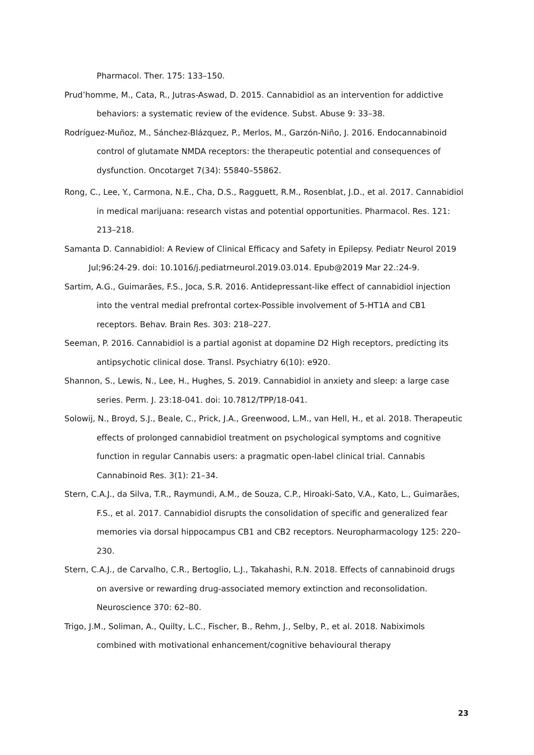Pharmacol. Ther. 175: 133–150.
Prud’homme, M., Cata, R., Jutras-Aswad, D. 2015. Cannabidiol as an intervention for addictive behaviors: a systematic review of the evidence. Subst. Abuse 9: 33–38.
Rodríguez-Muñoz, M., Sánchez-Blázquez, P., Merlos, M., Garzón-Niño, J. 2016. Endocannabinoid control of glutamate NMDA receptors: the therapeutic potential and consequences of dysfunction. Oncotarget 7(34): 55840–55862.
Rong, C., Lee, Y., Carmona, N.E., Cha, D.S., Ragguett, R.M., Rosenblat, J.D., et al. 2017. Cannabidiol in medical marijuana: research vistas and potential opportunities. Pharmacol. Res. 121: 213–218.
Samanta D. Cannabidiol: A Review of Clinical Efficacy and Safety in Epilepsy. Pediatr Neurol 2019 Jul;96:24-29. doi: 10.1016/j.pediatrneurol.2019.03.014. Epub@2019 Mar 22.:24-9.
Sartim, A.G., Guimarães, F.S., Joca, S.R. 2016. Antidepressant-like effect of cannabidiol injection into the ventral medial prefrontal cortex-Possible involvement of 5-HT1A and CB1 receptors. Behav. Brain Res. 303: 218–227.
Seeman, P. 2016. Cannabidiol is a partial agonist at dopamine D2 High receptors, predicting its antipsychotic clinical dose. Transl. Psychiatry 6(10): e920.
Shannon, S., Lewis, N., Lee, H., Hughes, S. 2019. Cannabidiol in anxiety and sleep: a large case series. Perm. J. 23:18-041. doi: 10.7812/TPP/18-041.
Solowij, N., Broyd, S.J., Beale, C., Prick, J.A., Greenwood, L.M., van Hell, H., et al. 2018. Therapeutic effects of prolonged cannabidiol treatment on psychological symptoms and cognitive function in regular Cannabis users: a pragmatic open-label clinical trial. Cannabis Cannabinoid Res. 3(1): 21–34.
Stern, C.A.J., da Silva, T.R., Raymundi, A.M., de Souza, C.P., Hiroaki-Sato, V.A., Kato, L., Guimarães, F.S., et al. 2017. Cannabidiol disrupts the consolidation of specific and generalized fear memories via dorsal hippocampus CB1 and CB2 receptors. Neuropharmacology 125: 220–230.
Stern, C.A.J., de Carvalho, C.R., Bertoglio, L.J., Takahashi, R.N. 2018. Effects of cannabinoid drugs on aversive or rewarding drug-associated memory extinction and reconsolidation. Neuroscience 370: 62–80.
Trigo, J.M., Soliman, A., Quilty, L.C., Fischer, B., Rehm, J., Selby, P., et al. 2018. Nabiximols combined with motivational enhancement/cognitive behavioural therapy
23